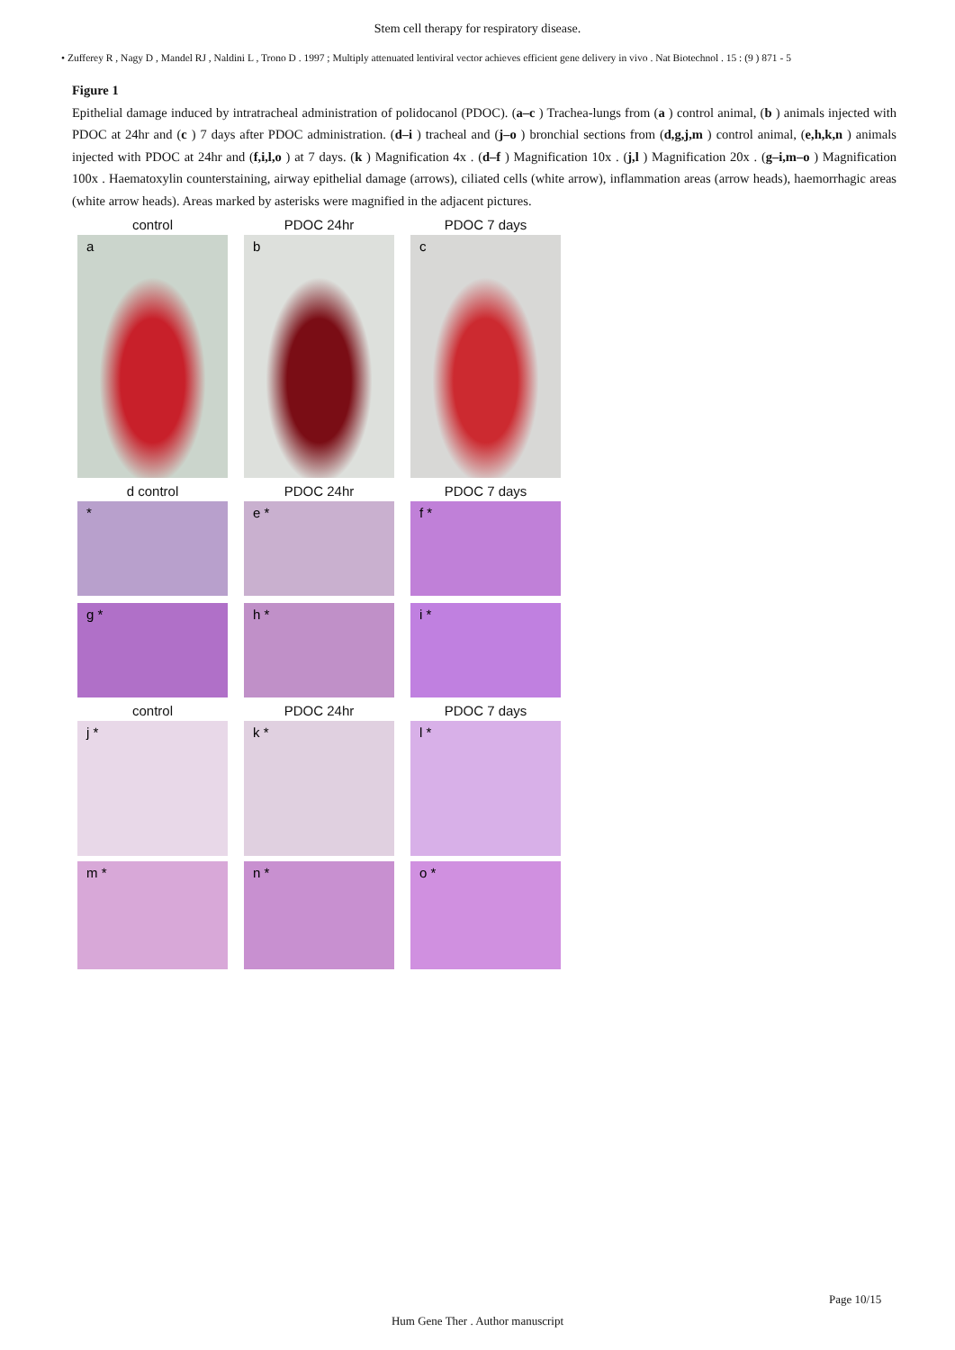Stem cell therapy for respiratory disease.
• Zufferey R , Nagy D , Mandel RJ , Naldini L , Trono D . 1997 ; Multiply attenuated lentiviral vector achieves efficient gene delivery in vivo . Nat Biotechnol . 15 : (9 ) 871 - 5
Figure 1
Epithelial damage induced by intratracheal administration of polidocanol (PDOC). (a–c ) Trachea-lungs from (a ) control animal, (b ) animals injected with PDOC at 24hr and (c ) 7 days after PDOC administration. (d–i ) tracheal and (j–o ) bronchial sections from (d,g,j,m ) control animal, (e,h,k,n ) animals injected with PDOC at 24hr and (f,i,l,o ) at 7 days. (k ) Magnification 4x . (d–f ) Magnification 10x . (j,l ) Magnification 20x . (g–i,m–o ) Magnification 100x . Haematoxylin counterstaining, airway epithelial damage (arrows), ciliated cells (white arrow), inflammation areas (arrow heads), haemorrhagic areas (white arrow heads). Areas marked by asterisks were magnified in the adjacent pictures.
control PDOC 24hr PDOC 7 days
a b c
d control PDOC 24hr PDOC 7 days
* e * f *
g * h * i *
control PDOC 24hr PDOC 7 days
j * k * l *
m * n * o *
Page 10/15
Hum Gene Ther . Author manuscript